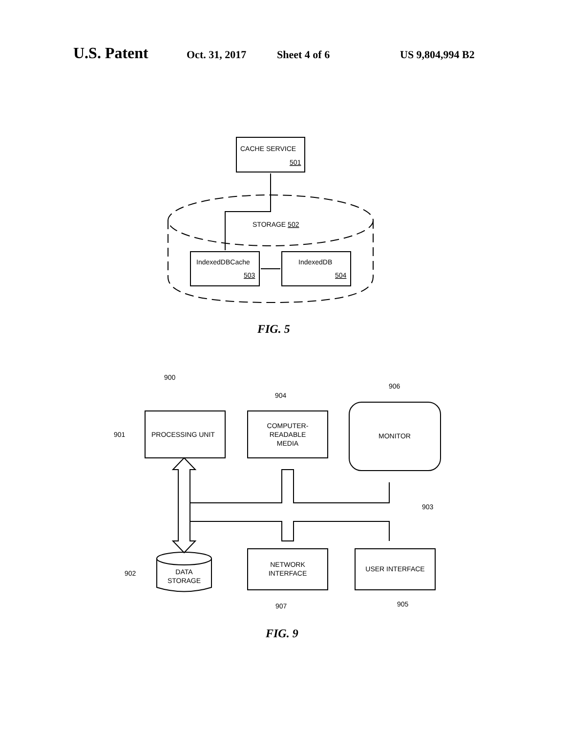U.S. Patent
Oct. 31, 2017 Sheet 4 of 6 US 9,804,994 B2
CACHE SERVICE
501
STORAGE 502
IndexedDBCache
503
IndexedDB
504
FIG. 5
900
PROCESSING UNIT
901
COMPUTER-
READABLE
MEDIA
904
MONITOR
906
903
NETWORK
INTERFACE
907
USER INTERFACE
905
DATA
STORAGE
902
FIG. 9